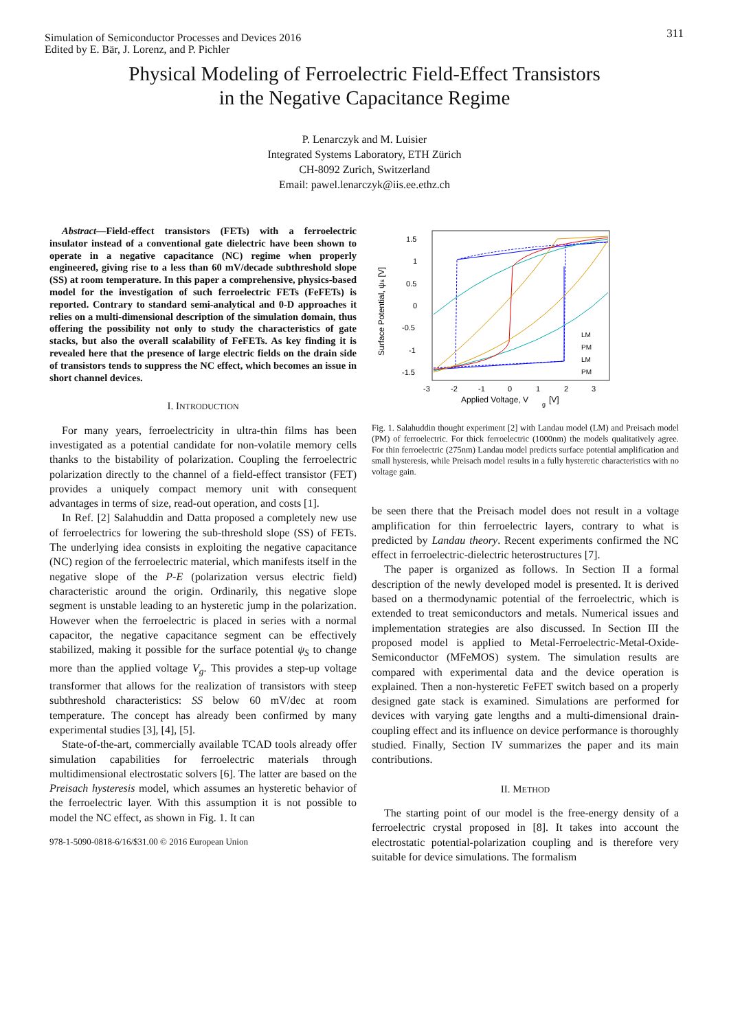311
Simulation of Semiconductor Processes and Devices 2016
Edited by E. Bär, J. Lorenz, and P. Pichler
Physical Modeling of Ferroelectric Field-Effect Transistors
in the Negative Capacitance Regime
P. Lenarczyk and M. Luisier
Integrated Systems Laboratory, ETH Zürich
CH-8092 Zurich, Switzerland
Email: pawel.lenarczyk@iis.ee.ethz.ch
Abstract—Field-effect transistors (FETs) with a ferroelectric insulator instead of a conventional gate dielectric have been shown to operate in a negative capacitance (NC) regime when properly engineered, giving rise to a less than 60 mV/decade subthreshold slope (SS) at room temperature. In this paper a comprehensive, physics-based model for the investigation of such ferroelectric FETs (FeFETs) is reported. Contrary to standard semi-analytical and 0-D approaches it relies on a multi-dimensional description of the simulation domain, thus offering the possibility not only to study the characteristics of gate stacks, but also the overall scalability of FeFETs. As key finding it is revealed here that the presence of large electric fields on the drain side of transistors tends to suppress the NC effect, which becomes an issue in short channel devices.
I. INTRODUCTION
For many years, ferroelectricity in ultra-thin films has been investigated as a potential candidate for non-volatile memory cells thanks to the bistability of polarization. Coupling the ferroelectric polarization directly to the channel of a field-effect transistor (FET) provides a uniquely compact memory unit with consequent advantages in terms of size, read-out operation, and costs [1].
In Ref. [2] Salahuddin and Datta proposed a completely new use of ferroelectrics for lowering the sub-threshold slope (SS) of FETs. The underlying idea consists in exploiting the negative capacitance (NC) region of the ferroelectric material, which manifests itself in the negative slope of the P-E (polarization versus electric field) characteristic around the origin. Ordinarily, this negative slope segment is unstable leading to an hysteretic jump in the polarization. However when the ferroelectric is placed in series with a normal capacitor, the negative capacitance segment can be effectively stabilized, making it possible for the surface potential ψ<sub>S</sub> to change more than the applied voltage V<sub>g</sub>. This provides a step-up voltage transformer that allows for the realization of transistors with steep subthreshold characteristics: SS below 60 mV/dec at room temperature. The concept has already been confirmed by many experimental studies [3], [4], [5].
State-of-the-art, commercially available TCAD tools already offer simulation capabilities for ferroelectric materials through multidimensional electrostatic solvers [6]. The latter are based on the Preisach hysteresis model, which assumes an hysteretic behavior of the ferroelectric layer. With this assumption it is not possible to model the NC effect, as shown in Fig. 1. It can
978-1-5090-0818-6/16/$31.00 © 2016 European Union
1.5
1
0.5
0
-0.5
-1
-1.5
-3
-2
-1
0
1
2
3
Applied Voltage, V
g
[V]
Surface Potential, ψs [V]
LM
PM
LM
PM
Fig. 1. Salahuddin thought experiment [2] with Landau model (LM) and Preisach model (PM) of ferroelectric. For thick ferroelectric (1000nm) the models qualitatively agree. For thin ferroelectric (275nm) Landau model predicts surface potential amplification and small hysteresis, while Preisach model results in a fully hysteretic characteristics with no voltage gain.
be seen there that the Preisach model does not result in a voltage amplification for thin ferroelectric layers, contrary to what is predicted by Landau theory. Recent experiments confirmed the NC effect in ferroelectric-dielectric heterostructures [7].
The paper is organized as follows. In Section II a formal description of the newly developed model is presented. It is derived based on a thermodynamic potential of the ferroelectric, which is extended to treat semiconductors and metals. Numerical issues and implementation strategies are also discussed. In Section III the proposed model is applied to Metal-Ferroelectric-Metal-Oxide-Semiconductor (MFeMOS) system. The simulation results are compared with experimental data and the device operation is explained. Then a non-hysteretic FeFET switch based on a properly designed gate stack is examined. Simulations are performed for devices with varying gate lengths and a multi-dimensional drain-coupling effect and its influence on device performance is thoroughly studied. Finally, Section IV summarizes the paper and its main contributions.
II. METHOD
The starting point of our model is the free-energy density of a ferroelectric crystal proposed in [8]. It takes into account the electrostatic potential-polarization coupling and is therefore very suitable for device simulations. The formalism